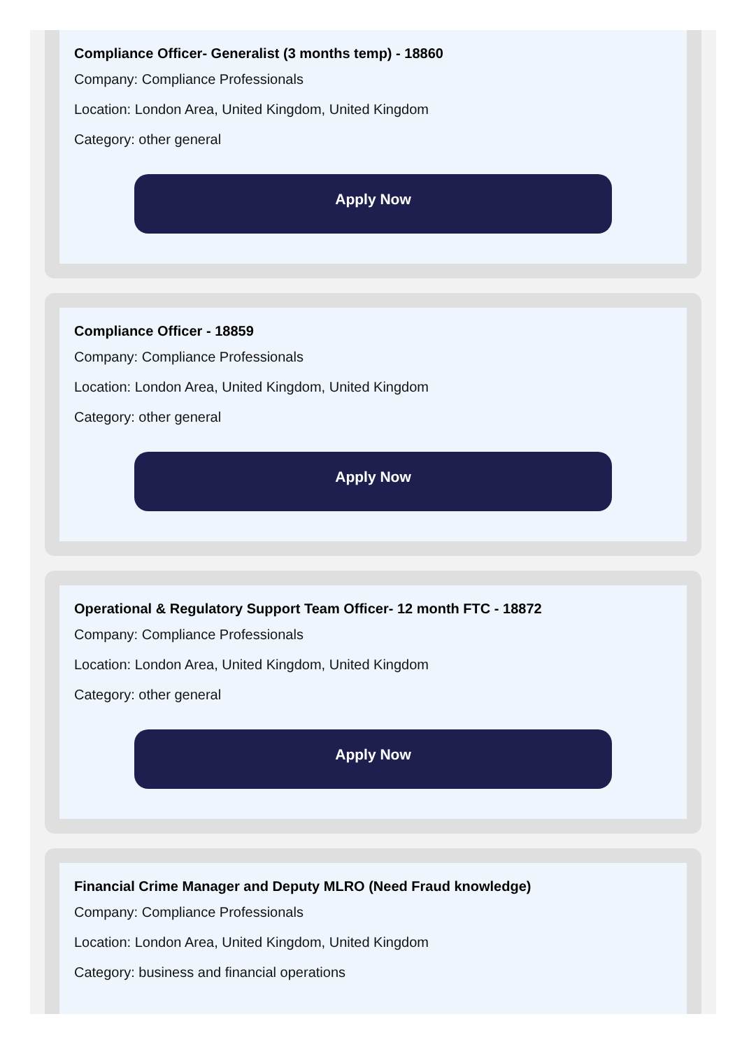Compliance Officer- Generalist (3 months temp) - 18860
Company: Compliance Professionals
Location: London Area, United Kingdom, United Kingdom
Category: other general
Apply Now
Compliance Officer - 18859
Company: Compliance Professionals
Location: London Area, United Kingdom, United Kingdom
Category: other general
Apply Now
Operational & Regulatory Support Team Officer- 12 month FTC - 18872
Company: Compliance Professionals
Location: London Area, United Kingdom, United Kingdom
Category: other general
Apply Now
Financial Crime Manager and Deputy MLRO (Need Fraud knowledge)
Company: Compliance Professionals
Location: London Area, United Kingdom, United Kingdom
Category: business and financial operations